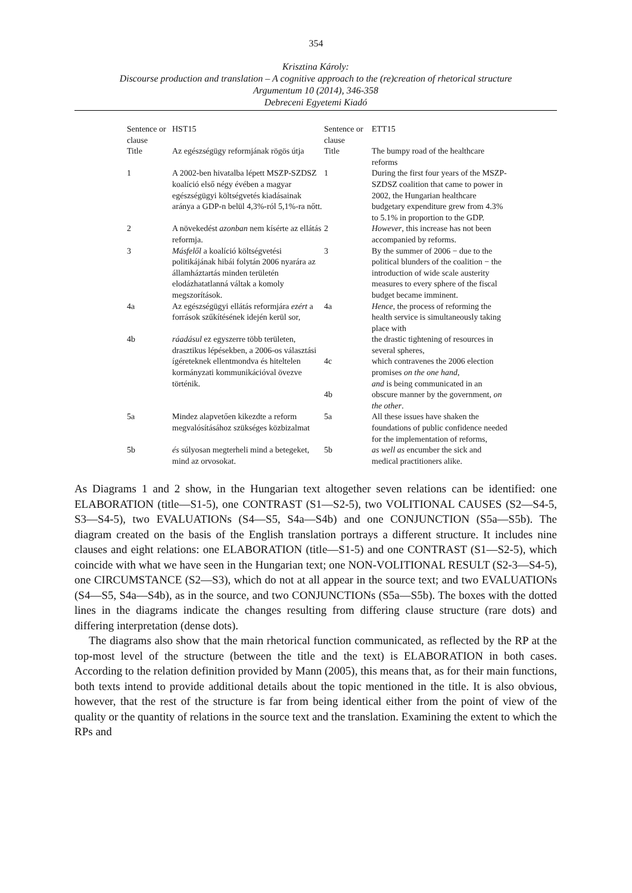354
Krisztina Károly:
Discourse production and translation – A cognitive approach to the (re)creation of rhetorical structure
Argumentum 10 (2014), 346-358
Debreceni Egyetemi Kiadó
| Sentence or clause | HST15 | Sentence or clause | ETT15 |
| Title | Az egészségügy reformjának rögös útja | Title | The bumpy road of the healthcare reforms |
| 1 | A 2002-ben hivatalba lépett MSZP-SZDSZ koalíció első négy évében a magyar egészségügyi költségvetés kiadásainak aránya a GDP-n belül 4,3%-ról 5,1%-ra nőtt. | 1 | During the first four years of the MSZP-SZDSZ coalition that came to power in 2002, the Hungarian healthcare budgetary expenditure grew from 4.3% to 5.1% in proportion to the GDP. |
| 2 | A növekedést azonban nem kísérte az ellátás reformja. | 2 | However , this increase has not been accompanied by reforms. |
| 3 | Másfelől a koalíció költségvetési politikájának hibái folytán 2006 nyarára az államháztartás minden területén elodázhatatlanná váltak a komoly megszorítások. | 3 | By the summer of 2006 − due to the political blunders of the coalition − the introduction of wide scale austerity measures to every sphere of the fiscal budget became imminent. |
| 4a | Az egészségügyi ellátás reformjára ezért a források szűkítésének idején kerül sor, | 4a | Hence , the process of reforming the health service is simultaneously taking place with |
| 4b | ráadásul ez egyszerre több területen, drasztikus lépésekben, a 2006-os választási ígéreteknek ellentmondva és hiteltelen kormányzati kommunikációval övezve történik. | 4c 4b | the drastic tightening of resources in several spheres, which contravenes the 2006 election promises on the one hand , and is being communicated in an obscure manner by the government, on the other . |
| 5a | Mindez alapvetően kikezdte a reform megvalósításához szükséges közbizalmat | 5a | All these issues have shaken the foundations of public confidence needed for the implementation of reforms, |
| 5b | és súlyosan megterheli mind a betegeket, mind az orvosokat. | 5b | as well as encumber the sick and medical practitioners alike. |
As Diagrams 1 and 2 show, in the Hungarian text altogether seven relations can be identified: one ELABORATION (title—S1-5), one CONTRAST (S1—S2-5), two VOLITIONAL CAUSES (S2—S4-5, S3—S4-5), two EVALUATIONs (S4—S5, S4a—S4b) and one CONJUNCTION (S5a—S5b). The diagram created on the basis of the English translation portrays a different structure. It includes nine clauses and eight relations: one ELABORATION (title—S1-5) and one CONTRAST (S1—S2-5), which coincide with what we have seen in the Hungarian text; one NON-VOLITIONAL RESULT (S2-3—S4-5), one CIRCUMSTANCE (S2—S3), which do not at all appear in the source text; and two EVALUATIONs (S4—S5, S4a—S4b), as in the source, and two CONJUNCTIONs (S5a—S5b). The boxes with the dotted lines in the diagrams indicate the changes resulting from differing clause structure (rare dots) and differing interpretation (dense dots).
The diagrams also show that the main rhetorical function communicated, as reflected by the RP at the top-most level of the structure (between the title and the text) is ELABORATION in both cases. According to the relation definition provided by Mann (2005), this means that, as for their main functions, both texts intend to provide additional details about the topic mentioned in the title. It is also obvious, however, that the rest of the structure is far from being identical either from the point of view of the quality or the quantity of relations in the source text and the translation. Examining the extent to which the RPs and